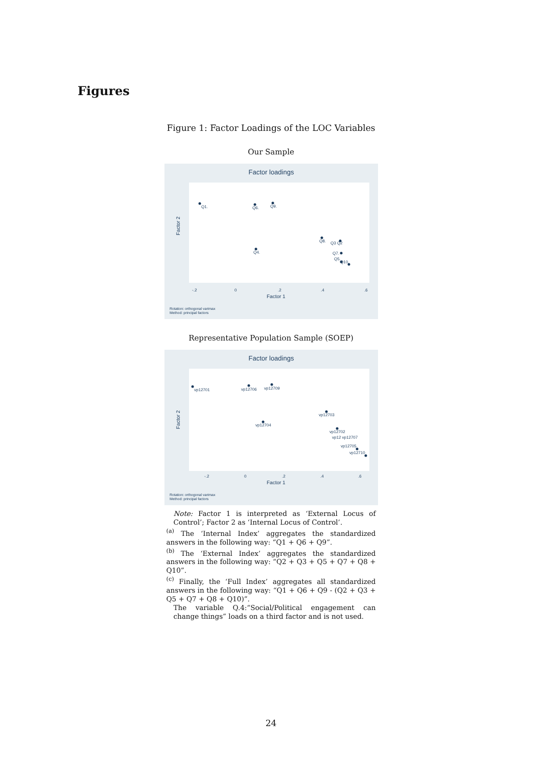Figures
Figure 1: Factor Loadings of the LOC Variables
Our Sample
Factor loadings
-.2
0
.2
.4
.6
Factor 1
Factor 2
Rotation: orthogonal varimax
Method: principal factors
Q1.
Q6.
Q9.
Q4.
Q8.
Q3 Q2
Q7.
Q5.
Q10.
Representative Population Sample (SOEP)
Factor loadings
-.2
0
.2
.4
.6
Factor 1
Factor 2
Rotation: orthogonal varimax
Method: principal factors
vp12701
vp12706
vp12709
vp12703
vp12704
vp12702
vp12 vp12707
vp12705
vp12710
Note: Factor 1 is interpreted as ‘External Locus of Control’; Factor 2 as ‘Internal Locus of Control’.
<sup>(a)</sup> The ‘Internal Index’ aggregates the standardized answers in the following way: “Q1 + Q6 + Q9”.
<sup>(b)</sup> The ‘External Index’ aggregates the standardized answers in the following way: “Q2 + Q3 + Q5 + Q7 + Q8 + Q10”.
<sup>(c)</sup> Finally, the ‘Full Index’ aggregates all standardized answers in the following way: “Q1 + Q6 + Q9 - (Q2 + Q3 + Q5 + Q7 + Q8 + Q10)”.
The variable Q.4:“Social/Political engagement can change things” loads on a third factor and is not used.
24